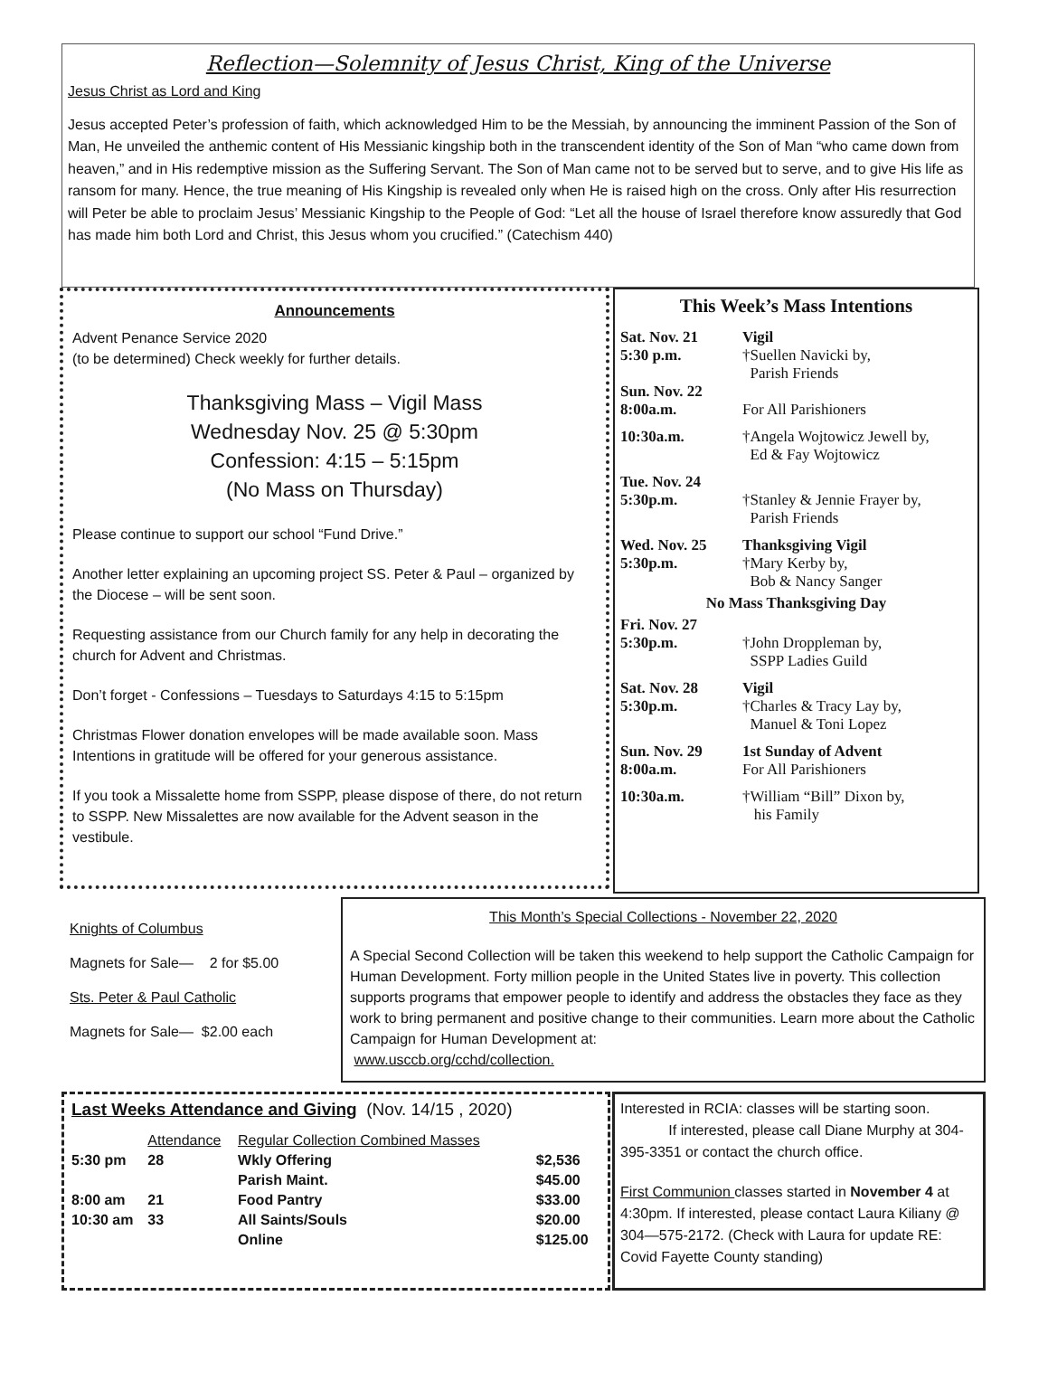Reflection—Solemnity of Jesus Christ, King of the Universe
Jesus Christ as Lord and King
Jesus accepted Peter’s profession of faith, which acknowledged Him to be the Messiah, by announcing the imminent Passion of the Son of Man, He unveiled the anthemic content of His Messianic kingship both in the transcendent identity of the Son of Man “who came down from heaven,” and in His redemptive mission as the Suffering Servant. The Son of Man came not to be served but to serve, and to give His life as ransom for many. Hence, the true meaning of His Kingship is revealed only when He is raised high on the cross. Only after His resurrection will Peter be able to proclaim Jesus’ Messianic Kingship to the People of God: “Let all the house of Israel therefore know assuredly that God has made him both Lord and Christ, this Jesus whom you crucified.” (Catechism 440)
Announcements
Advent Penance Service 2020
(to be determined) Check weekly for further details.
Thanksgiving Mass – Vigil Mass
Wednesday Nov. 25 @ 5:30pm
Confession: 4:15 – 5:15pm
(No Mass on Thursday)
Please continue to support our school “Fund Drive.”
Another letter explaining an upcoming project SS. Peter & Paul – organized by the Diocese – will be sent soon.
Requesting assistance from our Church family for any help in decorating the church for Advent and Christmas.
Don’t forget - Confessions – Tuesdays to Saturdays 4:15 to 5:15pm
Christmas Flower donation envelopes will be made available soon. Mass Intentions in gratitude will be offered for your generous assistance.
If you took a Missalette home from SSPP, please dispose of there, do not return to SSPP. New Missalettes are now available for the Advent season in the vestibule.
This Week’s Mass Intentions
| Sat. Nov. 21 | Vigil |
| 5:30 p.m. | †Suellen Navicki by, Parish Friends |
| Sun. Nov. 22 | |
| 8:00a.m. | For All Parishioners |
| 10:30a.m. | †Angela Wojtowicz Jewell by, Ed & Fay Wojtowicz |
| Tue. Nov. 24 5:30p.m. | †Stanley & Jennie Frayer by, Parish Friends |
| Wed. Nov. 25 5:30p.m. | Thanksgiving Vigil †Mary Kerby by, Bob & Nancy Sanger |
| No Mass Thanksgiving Day | |
| Fri. Nov. 27 5:30p.m. | †John Droppleman by, SSPP Ladies Guild |
| Sat. Nov. 28 5:30p.m. | Vigil †Charles & Tracy Lay by, Manuel & Toni Lopez |
| Sun. Nov. 29 8:00a.m. | 1st Sunday of Advent For All Parishioners |
| 10:30a.m. | †William “Bill” Dixon by, his Family |
Knights of Columbus
Magnets for Sale— 2 for $5.00
Sts. Peter & Paul Catholic
Magnets for Sale— $2.00 each
This Month’s Special Collections - November 22, 2020
A Special Second Collection will be taken this weekend to help support the Catholic Campaign for Human Development. Forty million people in the United States live in poverty. This collection supports programs that empower people to identify and address the obstacles they face as they work to bring permanent and positive change to their communities. Learn more about the Catholic Campaign for Human Development at:
www.usccb.org/cchd/collection.
Last Weeks Attendance and Giving (Nov. 14/15 , 2020)
| | Attendance | Regular Collection Combined Masses | |
| --- | --- | --- | --- |
| 5:30 pm | 28 | Wkly Offering | $2,536 |
| | | Parish Maint. | $45.00 |
| 8:00 am | 21 | Food Pantry | $33.00 |
| 10:30 am | 33 | All Saints/Souls | $20.00 |
| | | Online | $125.00 |
Interested in RCIA: classes will be starting soon.
If interested, please call Diane Murphy at 304-395-3351 or contact the church office.
First Communion classes started in November 4 at 4:30pm. If interested, please contact Laura Kiliany @ 304—575-2172. (Check with Laura for update RE: Covid Fayette County standing)